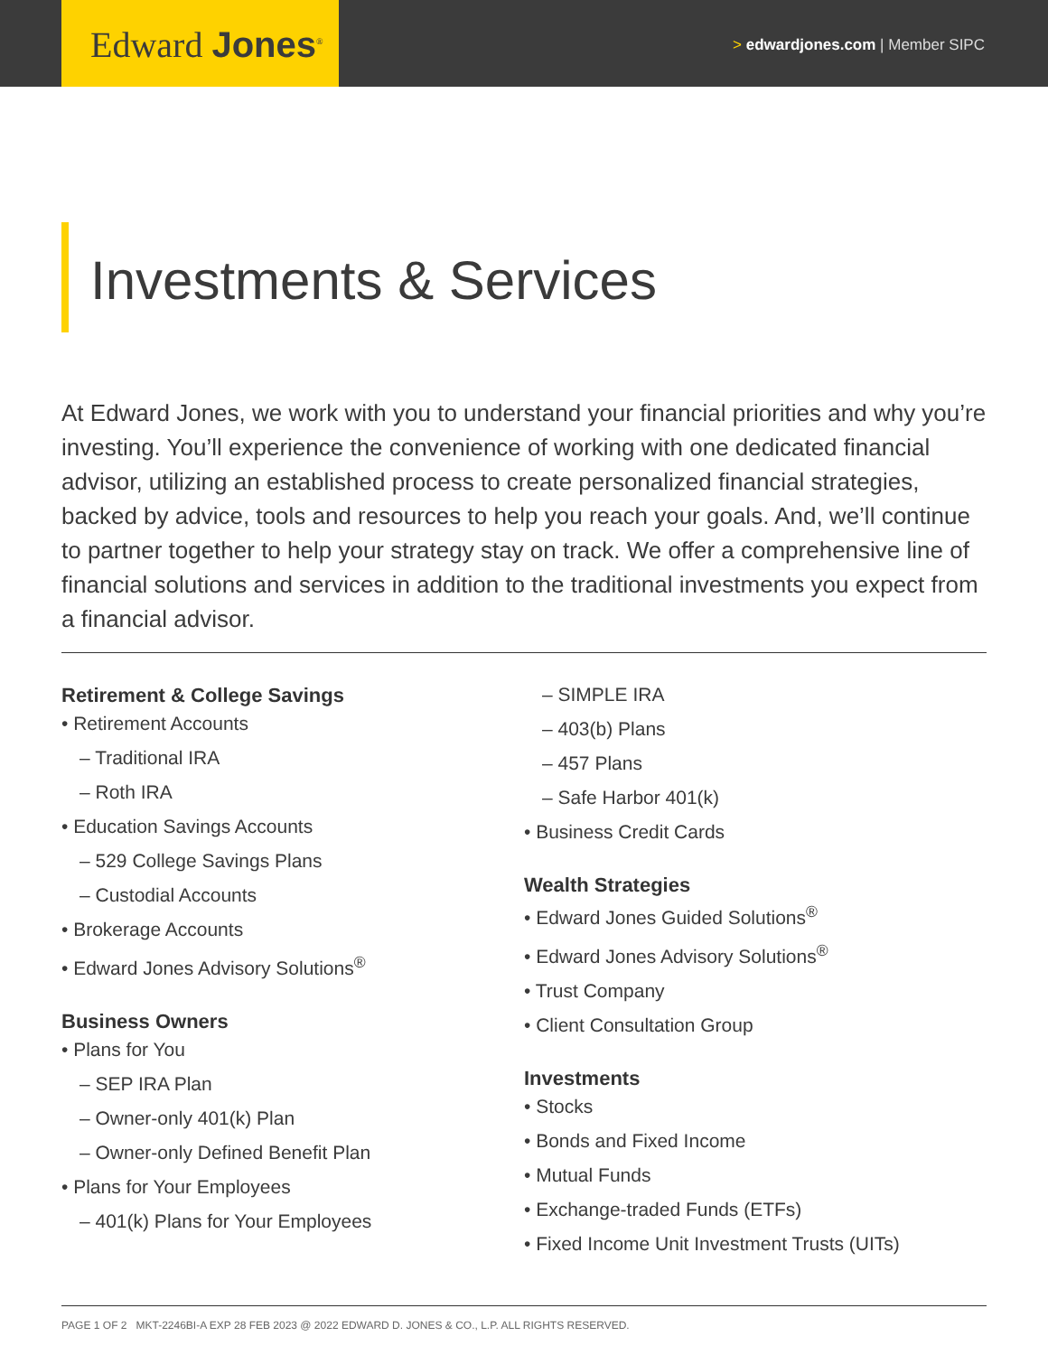Edward Jones<sup>®</sup>
> edwardjones.com | Member SIPC
Investments & Services
At Edward Jones, we work with you to understand your financial priorities and why you’re investing. You’ll experience the convenience of working with one dedicated financial advisor, utilizing an established process to create personalized financial strategies, backed by advice, tools and resources to help you reach your goals. And, we’ll continue to partner together to help your strategy stay on track. We offer a comprehensive line of financial solutions and services in addition to the traditional investments you expect from a financial advisor.
Retirement & College Savings
• Retirement Accounts
– Traditional IRA
– Roth IRA
• Education Savings Accounts
– 529 College Savings Plans
– Custodial Accounts
• Brokerage Accounts
• Edward Jones Advisory Solutions<sup>®</sup>
Business Owners
• Plans for You
– SEP IRA Plan
– Owner-only 401(k) Plan
– Owner-only Defined Benefit Plan
• Plans for Your Employees
– 401(k) Plans for Your Employees
– SIMPLE IRA
– 403(b) Plans
– 457 Plans
– Safe Harbor 401(k)
• Business Credit Cards
Wealth Strategies
• Edward Jones Guided Solutions<sup>®</sup>
• Edward Jones Advisory Solutions<sup>®</sup>
• Trust Company
• Client Consultation Group
Investments
• Stocks
• Bonds and Fixed Income
• Mutual Funds
• Exchange-traded Funds (ETFs)
• Fixed Income Unit Investment Trusts (UITs)
PAGE 1 OF 2 MKT-2246BI-A EXP 28 FEB 2023 @ 2022 EDWARD D. JONES & CO., L.P. ALL RIGHTS RESERVED.